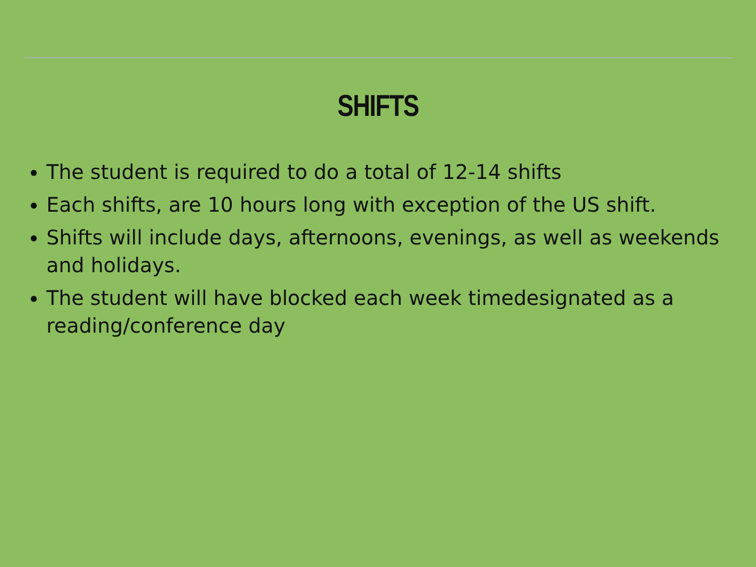SHIFTS
The student is required to do a total of 12-14 shifts
Each shifts, are 10 hours long with exception of the US shift.
Shifts will include days, afternoons, evenings, as well as weekends and holidays.
The student will have blocked each week timedesignated as a reading/conference day